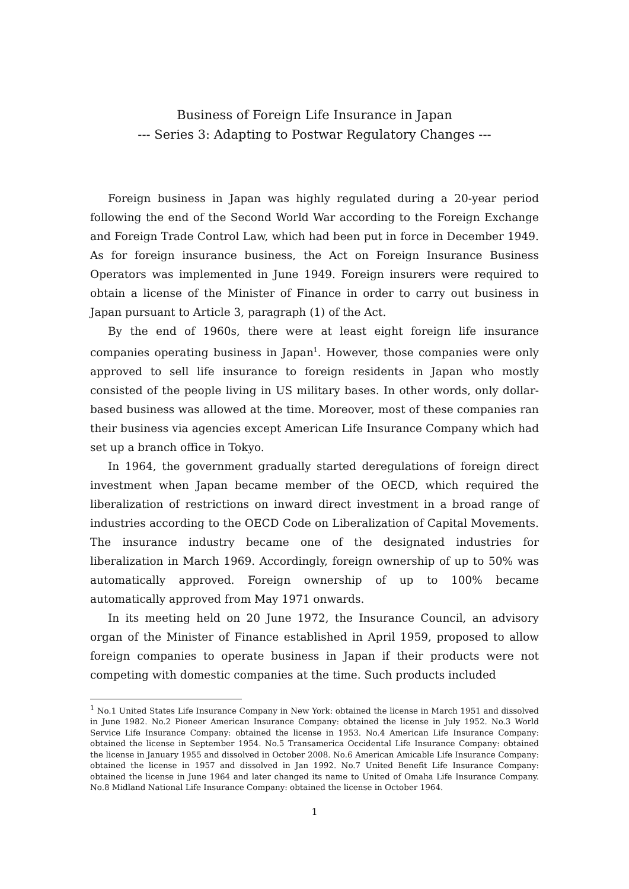Business of Foreign Life Insurance in Japan
--- Series 3: Adapting to Postwar Regulatory Changes ---
Foreign business in Japan was highly regulated during a 20-year period following the end of the Second World War according to the Foreign Exchange and Foreign Trade Control Law, which had been put in force in December 1949. As for foreign insurance business, the Act on Foreign Insurance Business Operators was implemented in June 1949. Foreign insurers were required to obtain a license of the Minister of Finance in order to carry out business in Japan pursuant to Article 3, paragraph (1) of the Act.
By the end of 1960s, there were at least eight foreign life insurance companies operating business in Japan<sup>1</sup>. However, those companies were only approved to sell life insurance to foreign residents in Japan who mostly consisted of the people living in US military bases. In other words, only dollar-based business was allowed at the time. Moreover, most of these companies ran their business via agencies except American Life Insurance Company which had set up a branch office in Tokyo.
In 1964, the government gradually started deregulations of foreign direct investment when Japan became member of the OECD, which required the liberalization of restrictions on inward direct investment in a broad range of industries according to the OECD Code on Liberalization of Capital Movements. The insurance industry became one of the designated industries for liberalization in March 1969. Accordingly, foreign ownership of up to 50% was automatically approved. Foreign ownership of up to 100% became automatically approved from May 1971 onwards.
In its meeting held on 20 June 1972, the Insurance Council, an advisory organ of the Minister of Finance established in April 1959, proposed to allow foreign companies to operate business in Japan if their products were not competing with domestic companies at the time. Such products included
<sup>1</sup> No.1 United States Life Insurance Company in New York: obtained the license in March 1951 and dissolved in June 1982. No.2 Pioneer American Insurance Company: obtained the license in July 1952. No.3 World Service Life Insurance Company: obtained the license in 1953. No.4 American Life Insurance Company: obtained the license in September 1954. No.5 Transamerica Occidental Life Insurance Company: obtained the license in January 1955 and dissolved in October 2008. No.6 American Amicable Life Insurance Company: obtained the license in 1957 and dissolved in Jan 1992. No.7 United Benefit Life Insurance Company: obtained the license in June 1964 and later changed its name to United of Omaha Life Insurance Company. No.8 Midland National Life Insurance Company: obtained the license in October 1964.
1